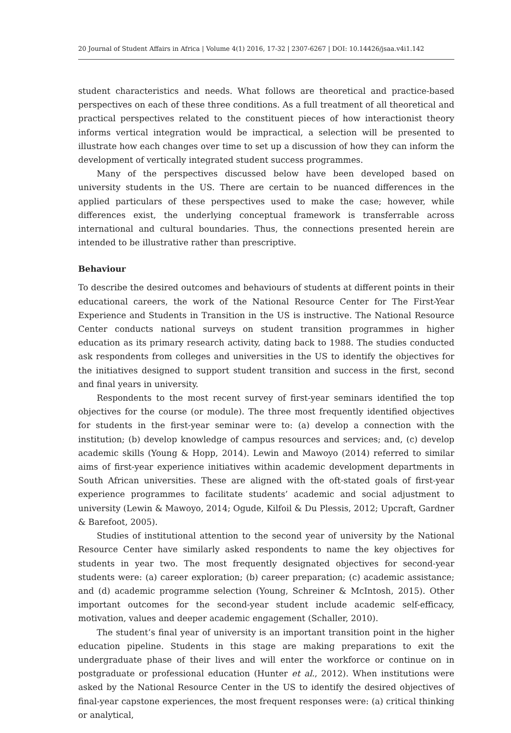20 Journal of Student Affairs in Africa | Volume 4(1) 2016, 17-32 | 2307-6267 | DOI: 10.14426/jsaa.v4i1.142
student characteristics and needs. What follows are theoretical and practice-based perspectives on each of these three conditions. As a full treatment of all theoretical and practical perspectives related to the constituent pieces of how interactionist theory informs vertical integration would be impractical, a selection will be presented to illustrate how each changes over time to set up a discussion of how they can inform the development of vertically integrated student success programmes.
Many of the perspectives discussed below have been developed based on university students in the US. There are certain to be nuanced differences in the applied particulars of these perspectives used to make the case; however, while differences exist, the underlying conceptual framework is transferrable across international and cultural boundaries. Thus, the connections presented herein are intended to be illustrative rather than prescriptive.
Behaviour
To describe the desired outcomes and behaviours of students at different points in their educational careers, the work of the National Resource Center for The First-Year Experience and Students in Transition in the US is instructive. The National Resource Center conducts national surveys on student transition programmes in higher education as its primary research activity, dating back to 1988. The studies conducted ask respondents from colleges and universities in the US to identify the objectives for the initiatives designed to support student transition and success in the first, second and final years in university.
Respondents to the most recent survey of first-year seminars identified the top objectives for the course (or module). The three most frequently identified objectives for students in the first-year seminar were to: (a) develop a connection with the institution; (b) develop knowledge of campus resources and services; and, (c) develop academic skills (Young & Hopp, 2014). Lewin and Mawoyo (2014) referred to similar aims of first-year experience initiatives within academic development departments in South African universities. These are aligned with the oft-stated goals of first-year experience programmes to facilitate students’ academic and social adjustment to university (Lewin & Mawoyo, 2014; Ogude, Kilfoil & Du Plessis, 2012; Upcraft, Gardner & Barefoot, 2005).
Studies of institutional attention to the second year of university by the National Resource Center have similarly asked respondents to name the key objectives for students in year two. The most frequently designated objectives for second-year students were: (a) career exploration; (b) career preparation; (c) academic assistance; and (d) academic programme selection (Young, Schreiner & McIntosh, 2015). Other important outcomes for the second-year student include academic self-efficacy, motivation, values and deeper academic engagement (Schaller, 2010).
The student’s final year of university is an important transition point in the higher education pipeline. Students in this stage are making preparations to exit the undergraduate phase of their lives and will enter the workforce or continue on in postgraduate or professional education (Hunter et al., 2012). When institutions were asked by the National Resource Center in the US to identify the desired objectives of final-year capstone experiences, the most frequent responses were: (a) critical thinking or analytical,